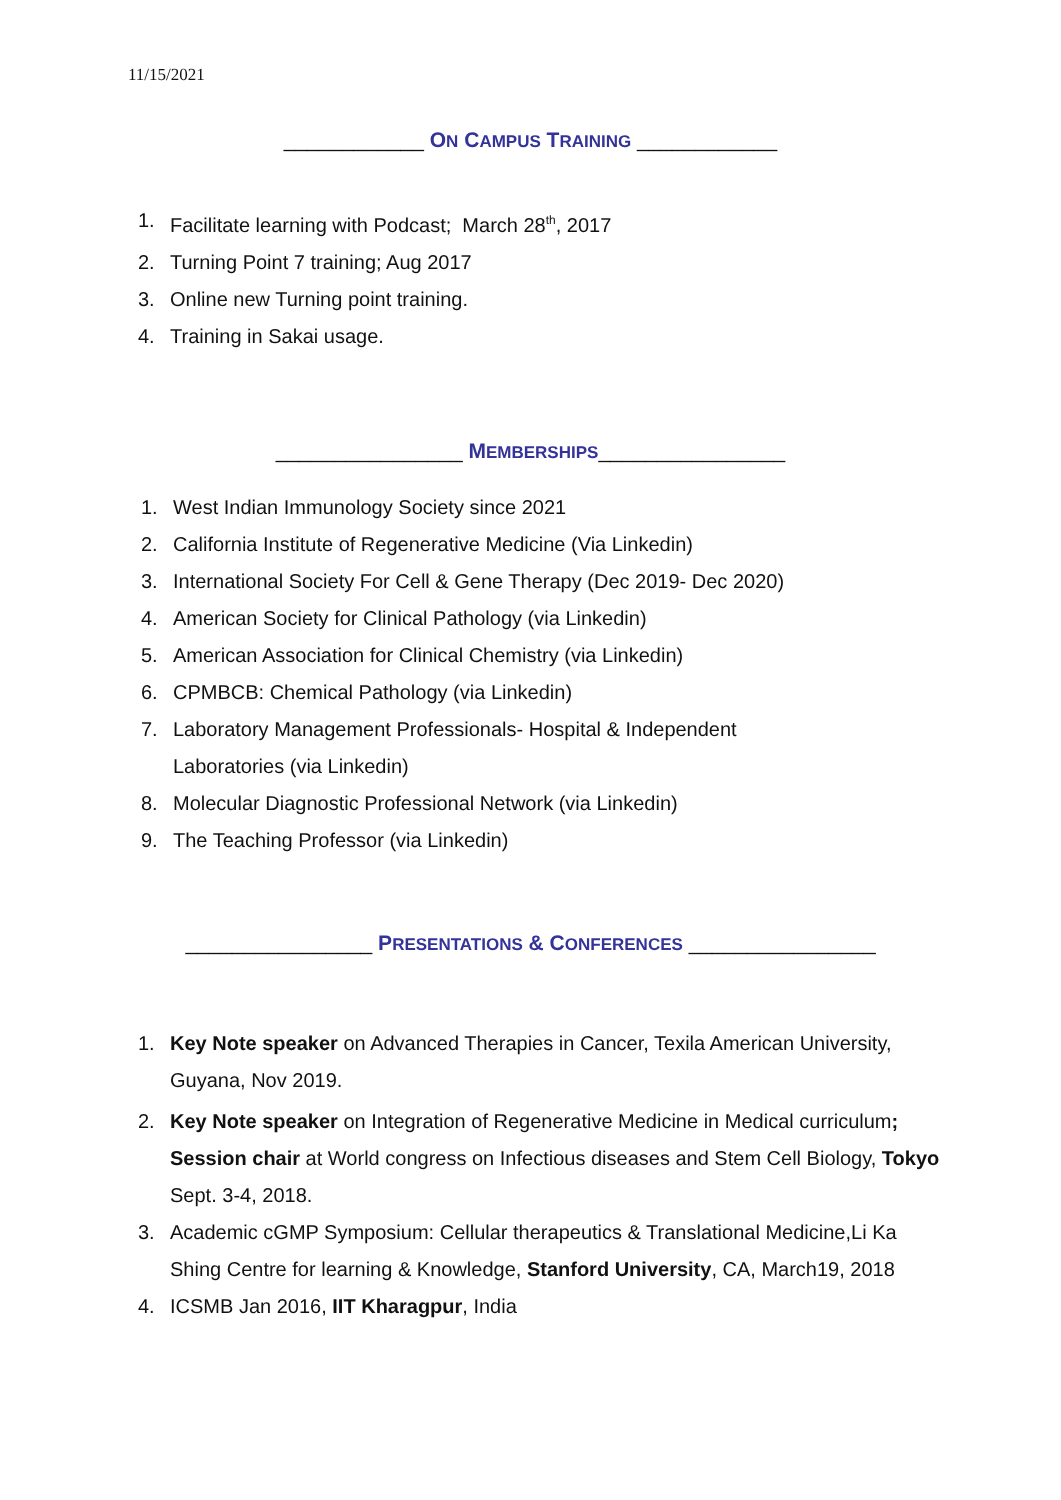11/15/2021
____________ ON CAMPUS TRAINING ____________
1. Facilitate learning with Podcast; March 28<sup>th</sup>, 2017
2. Turning Point 7 training; Aug 2017
3. Online new Turning point training.
4. Training in Sakai usage.
________________ MEMBERSHIPS________________
1. West Indian Immunology Society since 2021
2. California Institute of Regenerative Medicine (Via Linkedin)
3. International Society For Cell & Gene Therapy (Dec 2019- Dec 2020)
4. American Society for Clinical Pathology (via Linkedin)
5. American Association for Clinical Chemistry (via Linkedin)
6. CPMBCB: Chemical Pathology (via Linkedin)
7. Laboratory Management Professionals- Hospital & Independent
Laboratories (via Linkedin)
8. Molecular Diagnostic Professional Network (via Linkedin)
9. The Teaching Professor (via Linkedin)
________________ PRESENTATIONS & CONFERENCES ________________
1. Key Note speaker on Advanced Therapies in Cancer, Texila American University, Guyana, Nov 2019.
2. Key Note speaker on Integration of Regenerative Medicine in Medical curriculum; Session chair at World congress on Infectious diseases and Stem Cell Biology, Tokyo Sept. 3-4, 2018.
3. Academic cGMP Symposium: Cellular therapeutics & Translational Medicine,Li Ka Shing Centre for learning & Knowledge, Stanford University, CA, March19, 2018
4. ICSMB Jan 2016, IIT Kharagpur, India